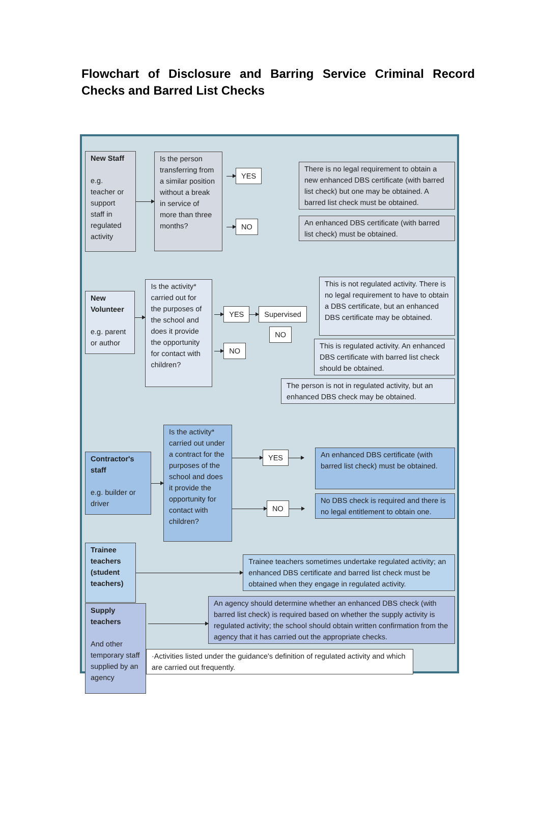Flowchart of Disclosure and Barring Service Criminal Record Checks and Barred List Checks
New Staff
e.g.
teacher or support staff in regulated activity
Is the person transferring from a similar position without a break in service of more than three months?
YES
NO
There is no legal requirement to obtain a new enhanced DBS certificate (with barred list check) but one may be obtained. A barred list check must be obtained.
An enhanced DBS certificate (with barred list check) must be obtained.
New Volunteer
e.g. parent or author
Is the activity* carried out for the purposes of the school and does it provide the opportunity for contact with children?
YES Supervised
NO
NO
This is not regulated activity. There is no legal requirement to have to obtain a DBS certificate, but an enhanced DBS certificate may be obtained.
This is regulated activity. An enhanced DBS certificate with barred list check should be obtained.
The person is not in regulated activity, but an enhanced DBS check may be obtained.
Contractor's staff
e.g. builder or driver
Is the activity* carried out under a contract for the purposes of the school and does it provide the opportunity for contact with children?
YES
NO
An enhanced DBS certificate (with barred list check) must be obtained.
No DBS check is required and there is no legal entitlement to obtain one.
Trainee teachers (student teachers)
Trainee teachers sometimes undertake regulated activity; an enhanced DBS certificate and barred list check must be obtained when they engage in regulated activity.
Supply teachers
And other temporary staff supplied by an agency
An agency should determine whether an enhanced DBS check (with barred list check) is required based on whether the supply activity is regulated activity; the school should obtain written confirmation from the agency that it has carried out the appropriate checks.
·Activities listed under the guidance's definition of regulated activity and which are carried out frequently.